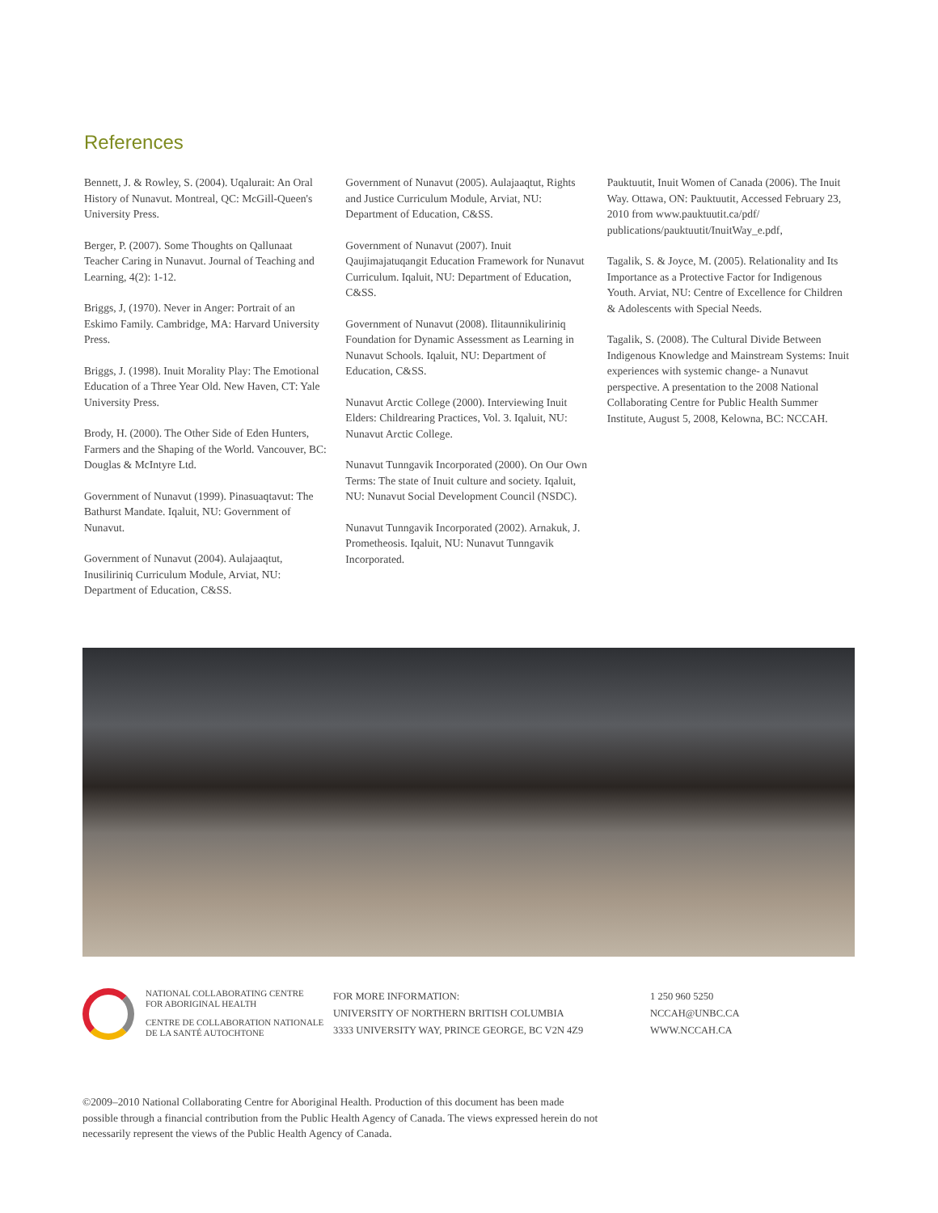References
Bennett, J. & Rowley, S. (2004). Uqalurait: An Oral History of Nunavut. Montreal, QC: McGill-Queen's University Press.
Berger, P. (2007). Some Thoughts on Qallunaat Teacher Caring in Nunavut. Journal of Teaching and Learning, 4(2): 1-12.
Briggs, J, (1970). Never in Anger: Portrait of an Eskimo Family. Cambridge, MA: Harvard University Press.
Briggs, J. (1998). Inuit Morality Play: The Emotional Education of a Three Year Old. New Haven, CT: Yale University Press.
Brody, H. (2000). The Other Side of Eden Hunters, Farmers and the Shaping of the World. Vancouver, BC: Douglas & McIntyre Ltd.
Government of Nunavut (1999). Pinasuaqtavut: The Bathurst Mandate. Iqaluit, NU: Government of Nunavut.
Government of Nunavut (2004). Aulajaaqtut, Inusiliriniq Curriculum Module, Arviat, NU: Department of Education, C&SS.
Government of Nunavut (2005). Aulajaaqtut, Rights and Justice Curriculum Module, Arviat, NU: Department of Education, C&SS.
Government of Nunavut (2007). Inuit Qaujimajatuqangit Education Framework for Nunavut Curriculum. Iqaluit, NU: Department of Education, C&SS.
Government of Nunavut (2008). Ilitaunnikuliriniq Foundation for Dynamic Assessment as Learning in Nunavut Schools. Iqaluit, NU: Department of Education, C&SS.
Nunavut Arctic College (2000). Interviewing Inuit Elders: Childrearing Practices, Vol. 3. Iqaluit, NU: Nunavut Arctic College.
Nunavut Tunngavik Incorporated (2000). On Our Own Terms: The state of Inuit culture and society. Iqaluit, NU: Nunavut Social Development Council (NSDC).
Nunavut Tunngavik Incorporated (2002). Arnakuk, J. Prometheosis. Iqaluit, NU: Nunavut Tunngavik Incorporated.
Pauktuutit, Inuit Women of Canada (2006). The Inuit Way. Ottawa, ON: Pauktuutit, Accessed February 23, 2010 from www.pauktuutit.ca/pdf/ publications/pauktuutit/InuitWay_e.pdf,
Tagalik, S. & Joyce, M. (2005). Relationality and Its Importance as a Protective Factor for Indigenous Youth. Arviat, NU: Centre of Excellence for Children & Adolescents with Special Needs.
Tagalik, S. (2008). The Cultural Divide Between Indigenous Knowledge and Mainstream Systems: Inuit experiences with systemic change- a Nunavut perspective. A presentation to the 2008 National Collaborating Centre for Public Health Summer Institute, August 5, 2008, Kelowna, BC: NCCAH.
NATIONAL COLLABORATING CENTRE
FOR ABORIGINAL HEALTH
CENTRE DE COLLABORATION NATIONALE
DE LA SANTÉ AUTOCHTONE
FOR MORE INFORMATION:
UNIVERSITY OF NORTHERN BRITISH COLUMBIA
3333 UNIVERSITY WAY, PRINCE GEORGE, BC V2N 4Z9
1 250 960 5250
NCCAH@UNBC.CA
WWW.NCCAH.CA
©2009–2010 National Collaborating Centre for Aboriginal Health. Production of this document has been made possible through a financial contribution from the Public Health Agency of Canada. The views expressed herein do not necessarily represent the views of the Public Health Agency of Canada.